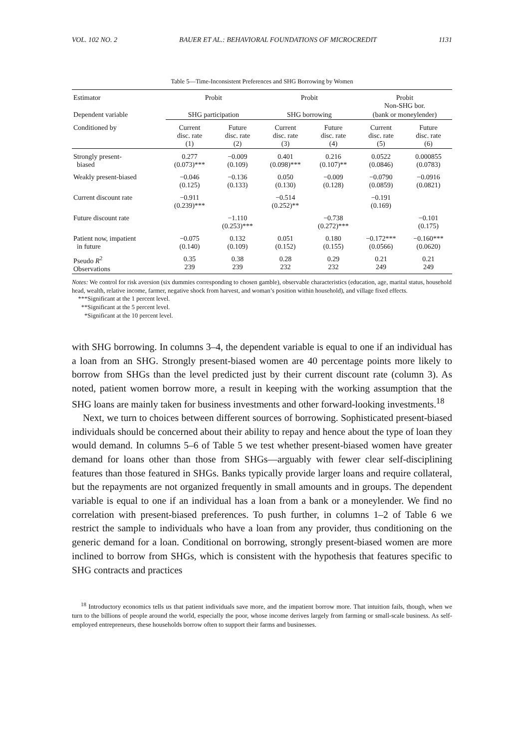VOL. 102 NO. 2 BAUER ET AL.: BEHAVIORAL FOUNDATIONS OF MICROCREDIT 1131
Table 5—Time-Inconsistent Preferences and SHG Borrowing by Women
| Estimator | Probit | | Probit | | Probit Non-SHG bor. | |
| Dependent variable | SHG participation | | SHG borrowing | | (bank or moneylender) | |
| Conditioned by | Current disc. rate (1) | Future disc. rate (2) | Current disc. rate (3) | Future disc. rate (4) | Current disc. rate (5) | Future disc. rate (6) |
| Strongly present- biased | 0.277 (0.073)*** | −0.009 (0.109) | 0.401 (0.098)*** | 0.216 (0.107)** | 0.0522 (0.0846) | 0.000855 (0.0783) |
| Weakly present-biased | −0.046 (0.125) | −0.136 (0.133) | 0.050 (0.130) | −0.009 (0.128) | −0.0790 (0.0859) | −0.0916 (0.0821) |
| Current discount rate | −0.911 (0.239)*** | | −0.514 (0.252)** | | −0.191 (0.169) | |
| Future discount rate | | −1.110 (0.253)*** | | −0.738 (0.272)*** | | −0.101 (0.175) |
| Patient now, impatient in future | −0.075 (0.140) | 0.132 (0.109) | 0.051 (0.152) | 0.180 (0.155) | −0.172*** (0.0566) | −0.160*** (0.0620) |
| Pseudo R<sup>2</sup> Observations | 0.35 239 | 0.38 239 | 0.28 232 | 0.29 232 | 0.21 249 | 0.21 249 |
Notes: We control for risk aversion (six dummies corresponding to chosen gamble), observable characteristics (education, age, marital status, household head, wealth, relative income, farmer, negative shock from harvest, and woman’s position within household), and village fixed effects.
***Significant at the 1 percent level.
**Significant at the 5 percent level.
*Significant at the 10 percent level.
with SHG borrowing. In columns 3–4, the dependent variable is equal to one if an individual has a loan from an SHG. Strongly present-biased women are 40 percentage points more likely to borrow from SHGs than the level predicted just by their current discount rate (column 3). As noted, patient women borrow more, a result in keeping with the working assumption that the SHG loans are mainly taken for business investments and other forward-looking investments.<sup>18</sup>
Next, we turn to choices between different sources of borrowing. Sophisticated present-biased individuals should be concerned about their ability to repay and hence about the type of loan they would demand. In columns 5–6 of Table 5 we test whether present-biased women have greater demand for loans other than those from SHGs—arguably with fewer clear self-disciplining features than those featured in SHGs. Banks typically provide larger loans and require collateral, but the repayments are not organized frequently in small amounts and in groups. The dependent variable is equal to one if an individual has a loan from a bank or a moneylender. We find no correlation with present-biased preferences. To push further, in columns 1–2 of Table 6 we restrict the sample to individuals who have a loan from any provider, thus conditioning on the generic demand for a loan. Conditional on borrowing, strongly present-biased women are more inclined to borrow from SHGs, which is consistent with the hypothesis that features specific to SHG contracts and practices
<sup>18</sup> Introductory economics tells us that patient individuals save more, and the impatient borrow more. That intuition fails, though, when we turn to the billions of people around the world, especially the poor, whose income derives largely from farming or small-scale business. As self-employed entrepreneurs, these households borrow often to support their farms and businesses.